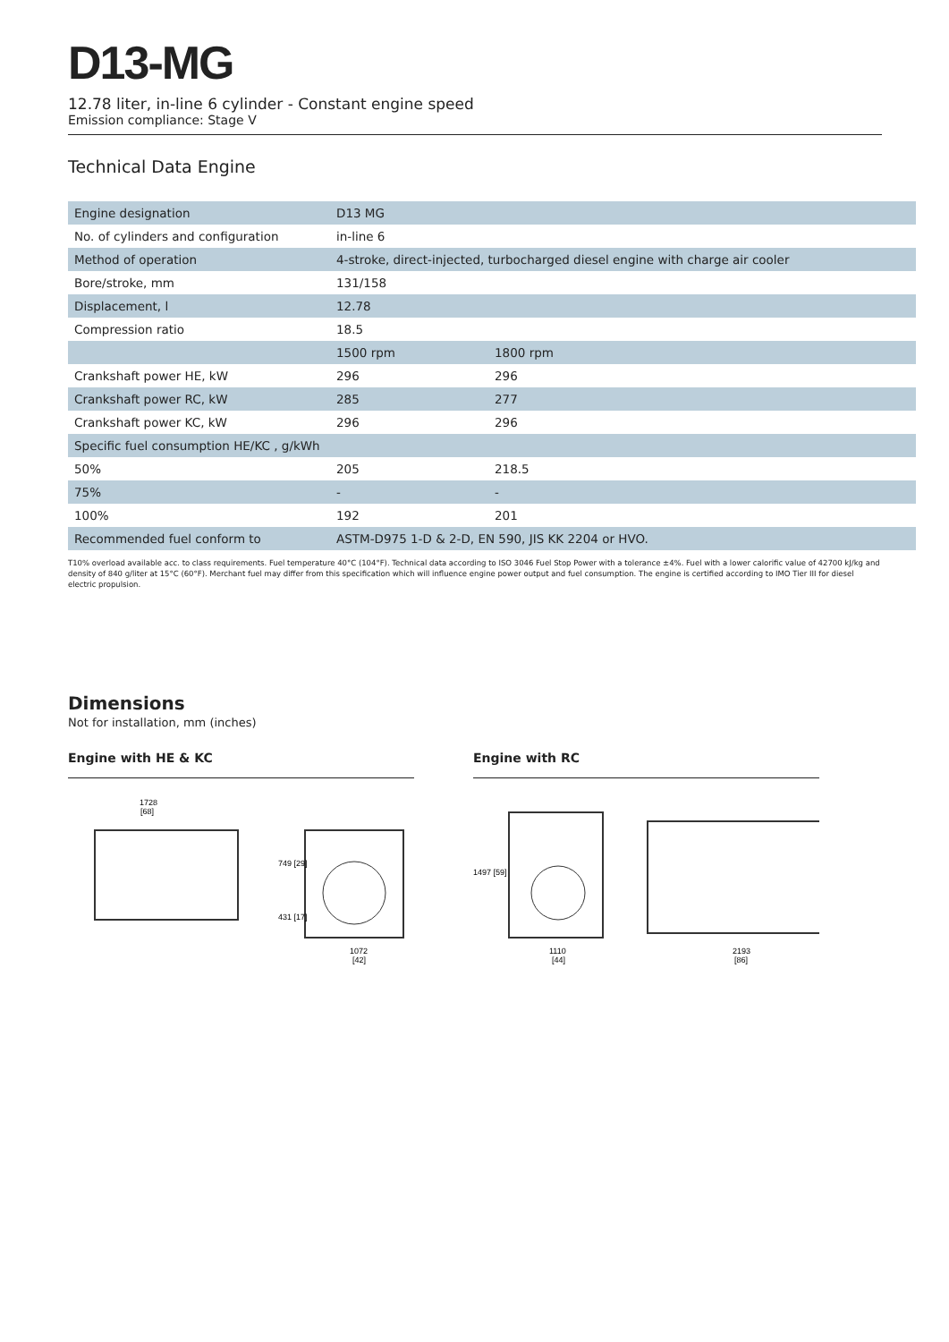D13-MG
12.78 liter, in-line 6 cylinder - Constant engine speed
Emission compliance: Stage V
Technical Data Engine
| Engine designation | D13 MG | |
| No. of cylinders and configuration | in-line 6 | |
| Method of operation | 4-stroke, direct-injected, turbocharged diesel engine with charge air cooler | |
| Bore/stroke, mm | 131/158 | |
| Displacement, l | 12.78 | |
| Compression ratio | 18.5 | |
| | 1500 rpm | 1800 rpm |
| Crankshaft power HE, kW | 296 | 296 |
| Crankshaft power RC, kW | 285 | 277 |
| Crankshaft power KC, kW | 296 | 296 |
| Specific fuel consumption HE/KC , g/kWh | | |
| 50% | 205 | 218.5 |
| 75% | - | - |
| 100% | 192 | 201 |
| Recommended fuel conform to | ASTM-D975 1-D & 2-D, EN 590, JIS KK 2204 or HVO. | |
T10% overload available acc. to class requirements. Fuel temperature 40°C (104°F). Technical data according to ISO 3046 Fuel Stop Power with a tolerance ±4%. Fuel with a lower calorific value of 42700 kJ/kg and density of 840 g/liter at 15°C (60°F). Merchant fuel may differ from this specification which will influence engine power output and fuel consumption. The engine is certified according to IMO Tier III for diesel electric propulsion.
Dimensions
Not for installation, mm (inches)
Engine with HE & KC
1728
[68]
749 [29]
431 [17]
1072
[42]
Engine with RC
1497 [59]
1110
[44]
2193
[86]